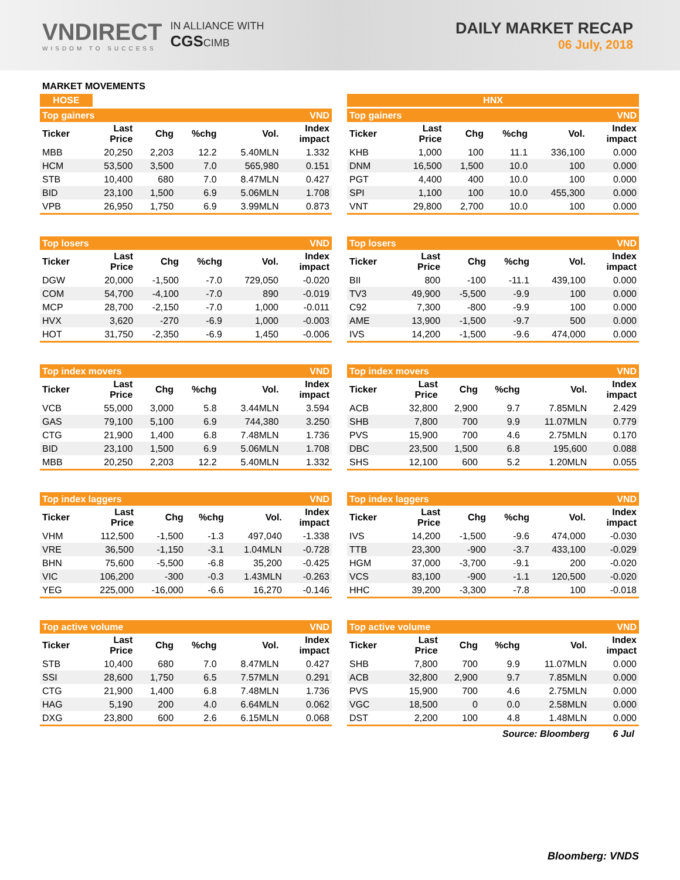VNDIRECT
WISDOM TO SUCCESS
IN ALLIANCE WITH
CGSCIMB
DAILY MARKET RECAP
06 July, 2018
MARKET MOVEMENTS
HOSE
| Top gainers | | | | | VND |
| Ticker | Last Price | Chg | %chg | Vol. | Index impact |
| MBB | 20,250 | 2,203 | 12.2 | 5.40MLN | 1.332 |
| HCM | 53,500 | 3,500 | 7.0 | 565,980 | 0.151 |
| STB | 10,400 | 680 | 7.0 | 8.47MLN | 0.427 |
| BID | 23,100 | 1,500 | 6.9 | 5.06MLN | 1.708 |
| VPB | 26,950 | 1,750 | 6.9 | 3.99MLN | 0.873 |
| Top losers | | | | | VND |
| Ticker | Last Price | Chg | %chg | Vol. | Index impact |
| DGW | 20,000 | -1,500 | -7.0 | 729,050 | -0.020 |
| COM | 54,700 | -4,100 | -7.0 | 890 | -0.019 |
| MCP | 28,700 | -2,150 | -7.0 | 1,000 | -0.011 |
| HVX | 3,620 | -270 | -6.9 | 1,000 | -0.003 |
| HOT | 31,750 | -2,350 | -6.9 | 1,450 | -0.006 |
| Top index movers | | | | | VND |
| Ticker | Last Price | Chg | %chg | Vol. | Index impact |
| VCB | 55,000 | 3,000 | 5.8 | 3.44MLN | 3.594 |
| GAS | 79,100 | 5,100 | 6.9 | 744,380 | 3.250 |
| CTG | 21,900 | 1,400 | 6.8 | 7.48MLN | 1.736 |
| BID | 23,100 | 1,500 | 6.9 | 5.06MLN | 1.708 |
| MBB | 20,250 | 2,203 | 12.2 | 5.40MLN | 1.332 |
| Top index laggers | | | | | VND |
| Ticker | Last Price | Chg | %chg | Vol. | Index impact |
| VHM | 112,500 | -1,500 | -1.3 | 497,040 | -1.338 |
| VRE | 36,500 | -1,150 | -3.1 | 1.04MLN | -0.728 |
| BHN | 75,600 | -5,500 | -6.8 | 35,200 | -0.425 |
| VIC | 106,200 | -300 | -0.3 | 1.43MLN | -0.263 |
| YEG | 225,000 | -16,000 | -6.6 | 16,270 | -0.146 |
| Top active volume | | | | | VND |
| Ticker | Last Price | Chg | %chg | Vol. | Index impact |
| STB | 10,400 | 680 | 7.0 | 8.47MLN | 0.427 |
| SSI | 28,600 | 1,750 | 6.5 | 7.57MLN | 0.291 |
| CTG | 21,900 | 1,400 | 6.8 | 7.48MLN | 1.736 |
| HAG | 5,190 | 200 | 4.0 | 6.64MLN | 0.062 |
| DXG | 23,800 | 600 | 2.6 | 6.15MLN | 0.068 |
HNX
| Top gainers | | | | | VND |
| Ticker | Last Price | Chg | %chg | Vol. | Index impact |
| KHB | 1,000 | 100 | 11.1 | 336,100 | 0.000 |
| DNM | 16,500 | 1,500 | 10.0 | 100 | 0.000 |
| PGT | 4,400 | 400 | 10.0 | 100 | 0.000 |
| SPI | 1,100 | 100 | 10.0 | 455,300 | 0.000 |
| VNT | 29,800 | 2,700 | 10.0 | 100 | 0.000 |
| Top losers | | | | | VND |
| Ticker | Last Price | Chg | %chg | Vol. | Index impact |
| BII | 800 | -100 | -11.1 | 439,100 | 0.000 |
| TV3 | 49,900 | -5,500 | -9.9 | 100 | 0.000 |
| C92 | 7,300 | -800 | -9.9 | 100 | 0.000 |
| AME | 13,900 | -1,500 | -9.7 | 500 | 0.000 |
| IVS | 14,200 | -1,500 | -9.6 | 474,000 | 0.000 |
| Top index movers | | | | | VND |
| Ticker | Last Price | Chg | %chg | Vol. | Index impact |
| ACB | 32,800 | 2,900 | 9.7 | 7.85MLN | 2.429 |
| SHB | 7,800 | 700 | 9.9 | 11.07MLN | 0.779 |
| PVS | 15,900 | 700 | 4.6 | 2.75MLN | 0.170 |
| DBC | 23,500 | 1,500 | 6.8 | 195,600 | 0.088 |
| SHS | 12,100 | 600 | 5.2 | 1.20MLN | 0.055 |
| Top index laggers | | | | | VND |
| Ticker | Last Price | Chg | %chg | Vol. | Index impact |
| IVS | 14,200 | -1,500 | -9.6 | 474,000 | -0.030 |
| TTB | 23,300 | -900 | -3.7 | 433,100 | -0.029 |
| HGM | 37,000 | -3,700 | -9.1 | 200 | -0.020 |
| VCS | 83,100 | -900 | -1.1 | 120,500 | -0.020 |
| HHC | 39,200 | -3,300 | -7.8 | 100 | -0.018 |
| Top active volume | | | | | VND |
| Ticker | Last Price | Chg | %chg | Vol. | Index impact |
| SHB | 7,800 | 700 | 9.9 | 11.07MLN | 0.000 |
| ACB | 32,800 | 2,900 | 9.7 | 7.85MLN | 0.000 |
| PVS | 15,900 | 700 | 4.6 | 2.75MLN | 0.000 |
| VGC | 18,500 | 0 | 0.0 | 2.58MLN | 0.000 |
| DST | 2,200 | 100 | 4.8 | 1.48MLN | 0.000 |
Source: Bloomberg 6 Jul
Bloomberg: VNDS